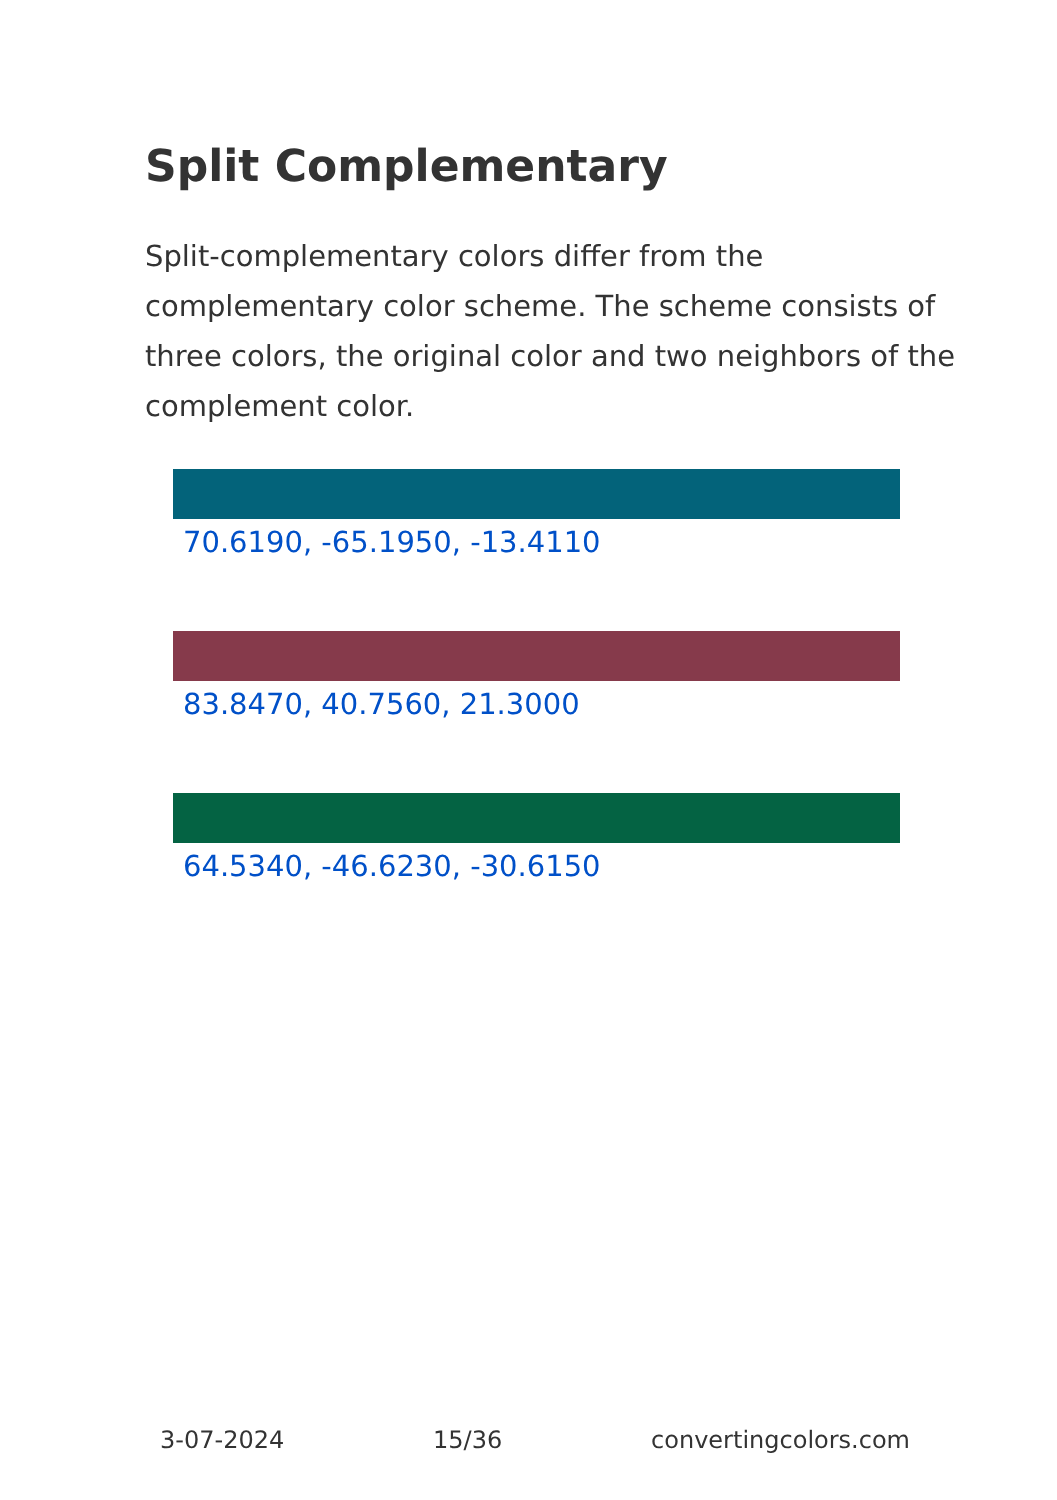Split Complementary
Split-complementary colors differ from the complementary color scheme. The scheme consists of three colors, the original color and two neighbors of the complement color.
70.6190, -65.1950, -13.4110
83.8470, 40.7560, 21.3000
64.5340, -46.6230, -30.6150
3-07-2024 15/36 convertingcolors.com